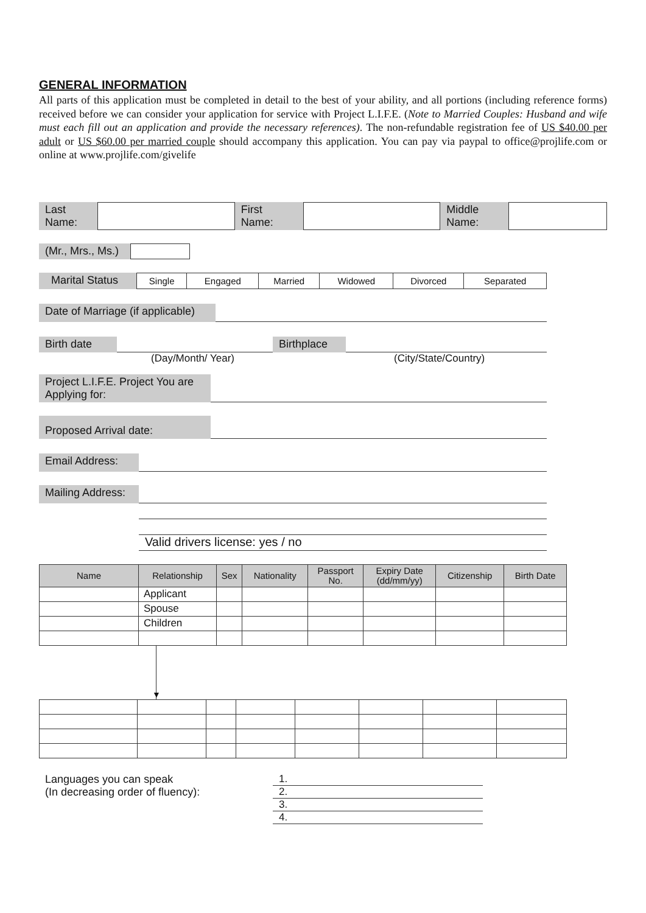GENERAL INFORMATION
All parts of this application must be completed in detail to the best of your ability, and all portions (including reference forms) received before we can consider your application for service with Project L.I.F.E. (Note to Married Couples: Husband and wife must each fill out an application and provide the necessary references). The non-refundable registration fee of US $40.00 per adult or US $60.00 per married couple should accompany this application. You can pay via paypal to office@projlife.com or online at www.projlife.com/givelife
Last
Name:
First
Name:
Middle
Name:
(Mr., Mrs., Ms.)
Marital Status
| Single | Engaged | Married | Widowed | Divorced | Separated |
Date of Marriage (if applicable)
Birth date Birthplace
(Day/Month/ Year) (City/State/Country)
Project L.I.F.E. Project You are Applying for:
Proposed Arrival date:
Email Address:
Mailing Address:
Valid drivers license: yes / no
| Name | Relationship | Sex | Nationality | Passport No. | Expiry Date (dd/mm/yy) | Citizenship | Birth Date |
| --- | --- | --- | --- | --- | --- | --- | --- |
| | Applicant | | | | | | |
| | Spouse | | | | | | |
| | Children | | | | | | |
▼
Languages you can speak
(In decreasing order of fluency):
1.
2.
3.
4.